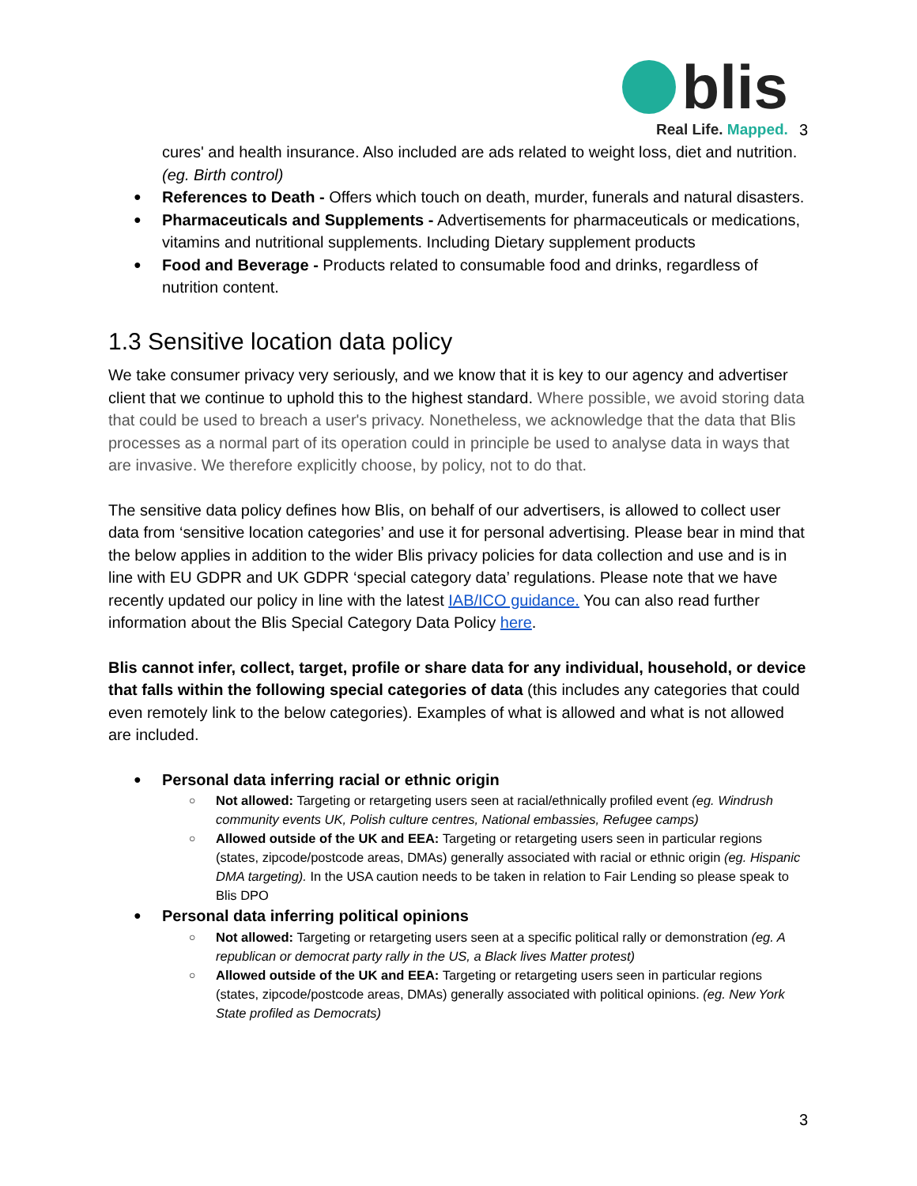blis
Real Life. Mapped.
3
cures' and health insurance. Also included are ads related to weight loss, diet and nutrition. (eg. Birth control)
References to Death - Offers which touch on death, murder, funerals and natural disasters.
Pharmaceuticals and Supplements - Advertisements for pharmaceuticals or medications, vitamins and nutritional supplements. Including Dietary supplement products
Food and Beverage - Products related to consumable food and drinks, regardless of nutrition content.
1.3 Sensitive location data policy
We take consumer privacy very seriously, and we know that it is key to our agency and advertiser client that we continue to uphold this to the highest standard. Where possible, we avoid storing data that could be used to breach a user's privacy. Nonetheless, we acknowledge that the data that Blis processes as a normal part of its operation could in principle be used to analyse data in ways that are invasive. We therefore explicitly choose, by policy, not to do that.
The sensitive data policy defines how Blis, on behalf of our advertisers, is allowed to collect user data from ‘sensitive location categories’ and use it for personal advertising. Please bear in mind that the below applies in addition to the wider Blis privacy policies for data collection and use and is in line with EU GDPR and UK GDPR ‘special category data’ regulations. Please note that we have recently updated our policy in line with the latest IAB/ICO guidance. You can also read further information about the Blis Special Category Data Policy here.
Blis cannot infer, collect, target, profile or share data for any individual, household, or device that falls within the following special categories of data (this includes any categories that could even remotely link to the below categories). Examples of what is allowed and what is not allowed are included.
Personal data inferring racial or ethnic origin
Not allowed: Targeting or retargeting users seen at racial/ethnically profiled event (eg. Windrush community events UK, Polish culture centres, National embassies, Refugee camps)
Allowed outside of the UK and EEA: Targeting or retargeting users seen in particular regions (states, zipcode/postcode areas, DMAs) generally associated with racial or ethnic origin (eg. Hispanic DMA targeting). In the USA caution needs to be taken in relation to Fair Lending so please speak to Blis DPO
Personal data inferring political opinions
Not allowed: Targeting or retargeting users seen at a specific political rally or demonstration (eg. A republican or democrat party rally in the US, a Black lives Matter protest)
Allowed outside of the UK and EEA: Targeting or retargeting users seen in particular regions (states, zipcode/postcode areas, DMAs) generally associated with political opinions. (eg. New York State profiled as Democrats)
3